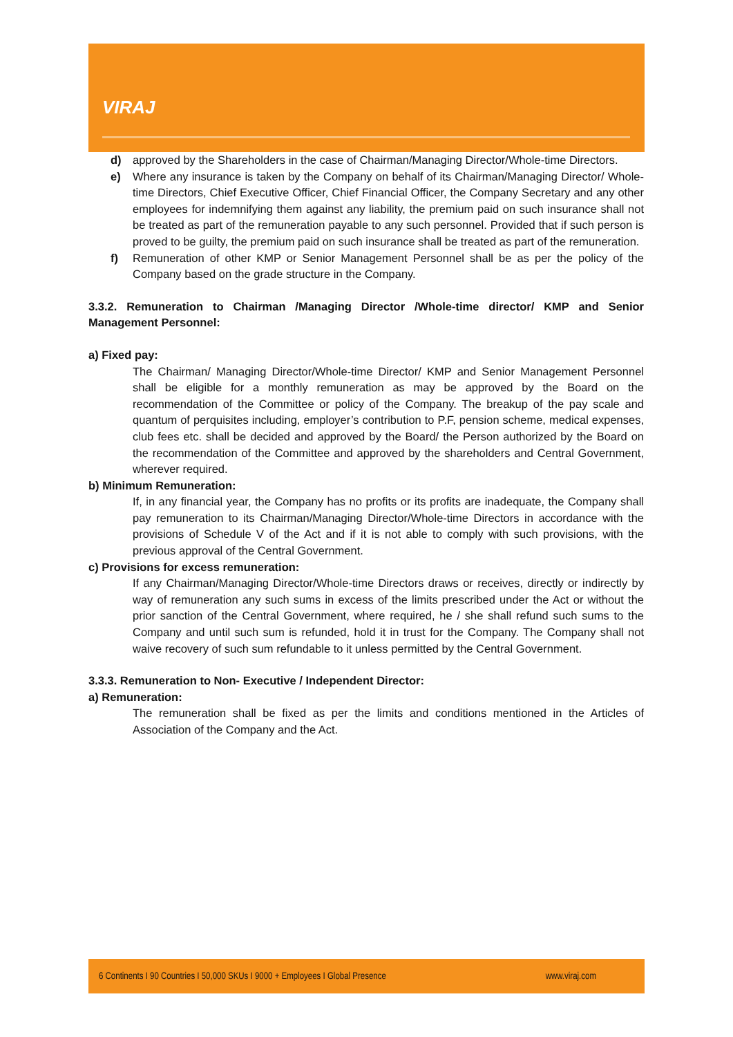VIRAJ
d) approved by the Shareholders in the case of Chairman/Managing Director/Whole-time Directors.
e) Where any insurance is taken by the Company on behalf of its Chairman/Managing Director/ Whole-time Directors, Chief Executive Officer, Chief Financial Officer, the Company Secretary and any other employees for indemnifying them against any liability, the premium paid on such insurance shall not be treated as part of the remuneration payable to any such personnel. Provided that if such person is proved to be guilty, the premium paid on such insurance shall be treated as part of the remuneration.
f) Remuneration of other KMP or Senior Management Personnel shall be as per the policy of the Company based on the grade structure in the Company.
3.3.2. Remuneration to Chairman /Managing Director /Whole-time director/ KMP and Senior Management Personnel:
a) Fixed pay:
The Chairman/ Managing Director/Whole-time Director/ KMP and Senior Management Personnel shall be eligible for a monthly remuneration as may be approved by the Board on the recommendation of the Committee or policy of the Company. The breakup of the pay scale and quantum of perquisites including, employer’s contribution to P.F, pension scheme, medical expenses, club fees etc. shall be decided and approved by the Board/ the Person authorized by the Board on the recommendation of the Committee and approved by the shareholders and Central Government, wherever required.
b) Minimum Remuneration:
If, in any financial year, the Company has no profits or its profits are inadequate, the Company shall pay remuneration to its Chairman/Managing Director/Whole-time Directors in accordance with the provisions of Schedule V of the Act and if it is not able to comply with such provisions, with the previous approval of the Central Government.
c) Provisions for excess remuneration:
If any Chairman/Managing Director/Whole-time Directors draws or receives, directly or indirectly by way of remuneration any such sums in excess of the limits prescribed under the Act or without the prior sanction of the Central Government, where required, he / she shall refund such sums to the Company and until such sum is refunded, hold it in trust for the Company. The Company shall not waive recovery of such sum refundable to it unless permitted by the Central Government.
3.3.3. Remuneration to Non- Executive / Independent Director:
a) Remuneration:
The remuneration shall be fixed as per the limits and conditions mentioned in the Articles of Association of the Company and the Act.
6 Continents I 90 Countries I 50,000 SKUs I 9000 + Employees I Global Presence www.viraj.com